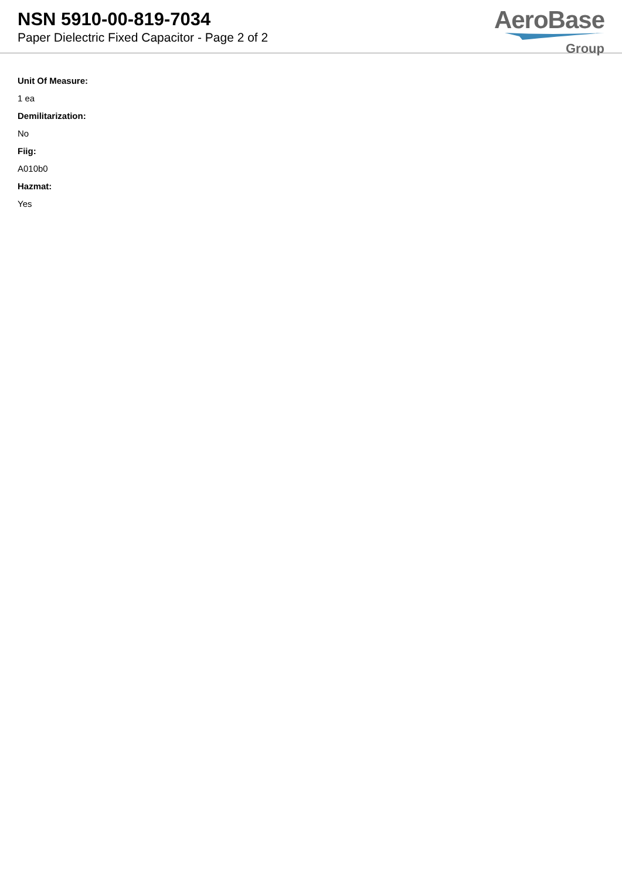NSN 5910-00-819-7034
Paper Dielectric Fixed Capacitor - Page 2 of 2
AeroBase
Group
Unit Of Measure:
1 ea
Demilitarization:
No
Fiig:
A010b0
Hazmat:
Yes